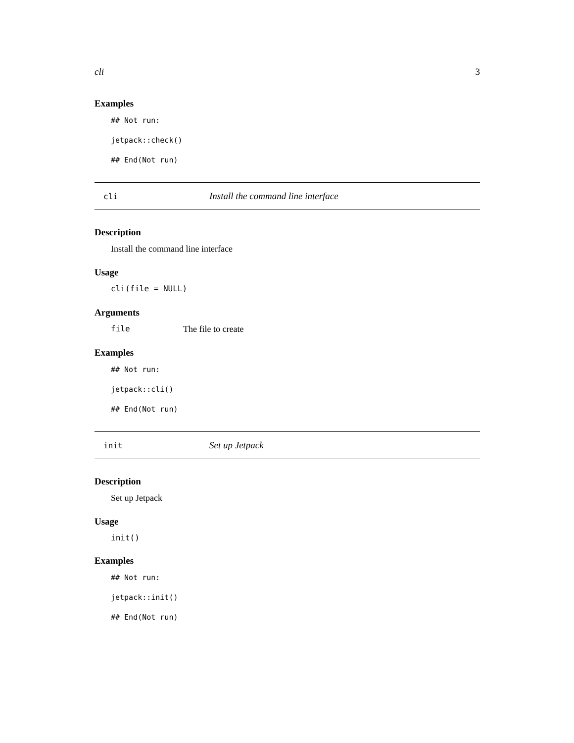cli 3
Examples
## Not run:
jetpack::check()
## End(Not run)
cli Install the command line interface
Description
Install the command line interface
Usage
cli(file = NULL)
Arguments
file The file to create
Examples
## Not run:
jetpack::cli()
## End(Not run)
init Set up Jetpack
Description
Set up Jetpack
Usage
init()
Examples
## Not run:
jetpack::init()
## End(Not run)